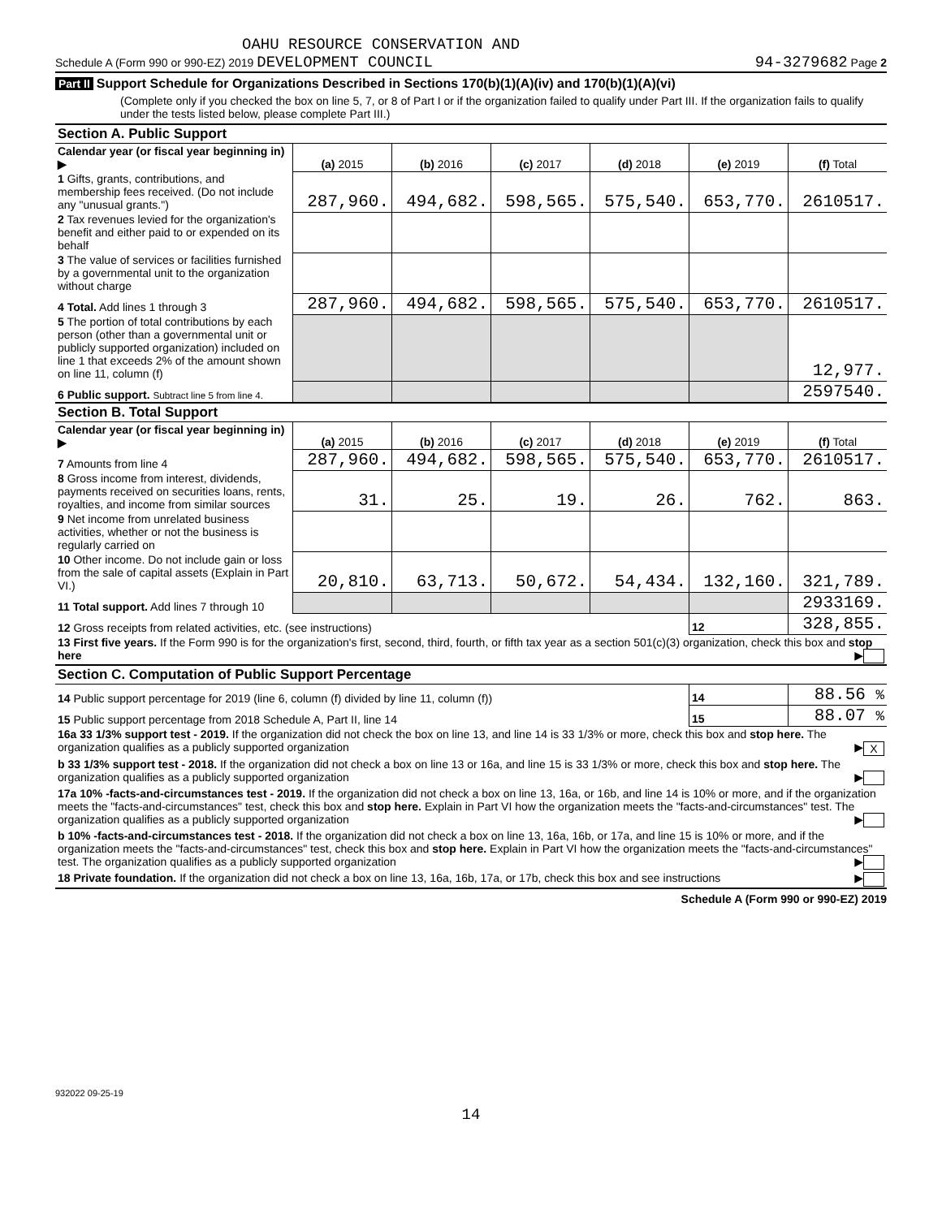OAHU RESOURCE CONSERVATION AND
Schedule A (Form 990 or 990-EZ) 2019 DEVELOPMENT COUNCIL 94-3279682 Page 2
Part II Support Schedule for Organizations Described in Sections 170(b)(1)(A)(iv) and 170(b)(1)(A)(vi)
(Complete only if you checked the box on line 5, 7, or 8 of Part I or if the organization failed to qualify under Part III. If the organization fails to qualify under the tests listed below, please complete Part III.)
| Section A. Public Support | | | | | | |
| Calendar year (or fiscal year beginning in) ▶ | (a) 2015 | (b) 2016 | (c) 2017 | (d) 2018 | (e) 2019 | (f) Total |
| 1 Gifts, grants, contributions, and membership fees received. (Do not include any "unusual grants.") | 287,960. | 494,682. | 598,565. | 575,540. | 653,770. | 2610517. |
| 2 Tax revenues levied for the organization's benefit and either paid to or expended on its behalf | | | | | | |
| 3 The value of services or facilities furnished by a governmental unit to the organization without charge | | | | | | |
| 4 Total. Add lines 1 through 3 | 287,960. | 494,682. | 598,565. | 575,540. | 653,770. | 2610517. |
| 5 The portion of total contributions by each person (other than a governmental unit or publicly supported organization) included on line 1 that exceeds 2% of the amount shown on line 11, column (f) | | | | | | 12,977. |
| 6 Public support. Subtract line 5 from line 4. | | | | | | 2597540. |
| Section B. Total Support | | | | | | |
| Calendar year (or fiscal year beginning in) ▶ | (a) 2015 | (b) 2016 | (c) 2017 | (d) 2018 | (e) 2019 | (f) Total |
| 7 Amounts from line 4 | 287,960. | 494,682. | 598,565. | 575,540. | 653,770. | 2610517. |
| 8 Gross income from interest, dividends, payments received on securities loans, rents, royalties, and income from similar sources | 31. | 25. | 19. | 26. | 762. | 863. |
| 9 Net income from unrelated business activities, whether or not the business is regularly carried on | | | | | | |
| 10 Other income. Do not include gain or loss from the sale of capital assets (Explain in Part VI.) | 20,810. | 63,713. | 50,672. | 54,434. | 132,160. | 321,789. |
| 11 Total support. Add lines 7 through 10 | | | | | | 2933169. |
| 12 Gross receipts from related activities, etc. (see instructions) | | | | | 12 | 328,855. |
| 13 First five years. If the Form 990 is for the organization's first, second, third, fourth, or fifth tax year as a section 501(c)(3) organization, check this box and stop here ▶ | | | | | | |
| Section C. Computation of Public Support Percentage | | | | | | |
| 14 Public support percentage for 2019 (line 6, column (f) divided by line 11, column (f)) | | | | | 14 | 88.56 % |
| 15 Public support percentage from 2018 Schedule A, Part II, line 14 | | | | | 15 | 88.07 % |
| 16a 33 1/3% support test - 2019. If the organization did not check the box on line 13, and line 14 is 33 1/3% or more, check this box and stop here. The organization qualifies as a publicly supported organization ▶ X | | | | | | |
| b 33 1/3% support test - 2018. If the organization did not check a box on line 13 or 16a, and line 15 is 33 1/3% or more, check this box and stop here. The organization qualifies as a publicly supported organization ▶ | | | | | | |
| 17a 10% -facts-and-circumstances test - 2019. If the organization did not check a box on line 13, 16a, or 16b, and line 14 is 10% or more, and if the organization meets the "facts-and-circumstances" test, check this box and stop here. Explain in Part VI how the organization meets the "facts-and-circumstances" test. The organization qualifies as a publicly supported organization ▶ | | | | | | |
| b 10% -facts-and-circumstances test - 2018. If the organization did not check a box on line 13, 16a, 16b, or 17a, and line 15 is 10% or more, and if the organization meets the "facts-and-circumstances" test, check this box and stop here. Explain in Part VI how the organization meets the "facts-and-circumstances" test. The organization qualifies as a publicly supported organization ▶ | | | | | | |
| 18 Private foundation. If the organization did not check a box on line 13, 16a, 16b, 17a, or 17b, check this box and see instructions ▶ | | | | | | |
Schedule A (Form 990 or 990-EZ) 2019
932022 09-25-19
14